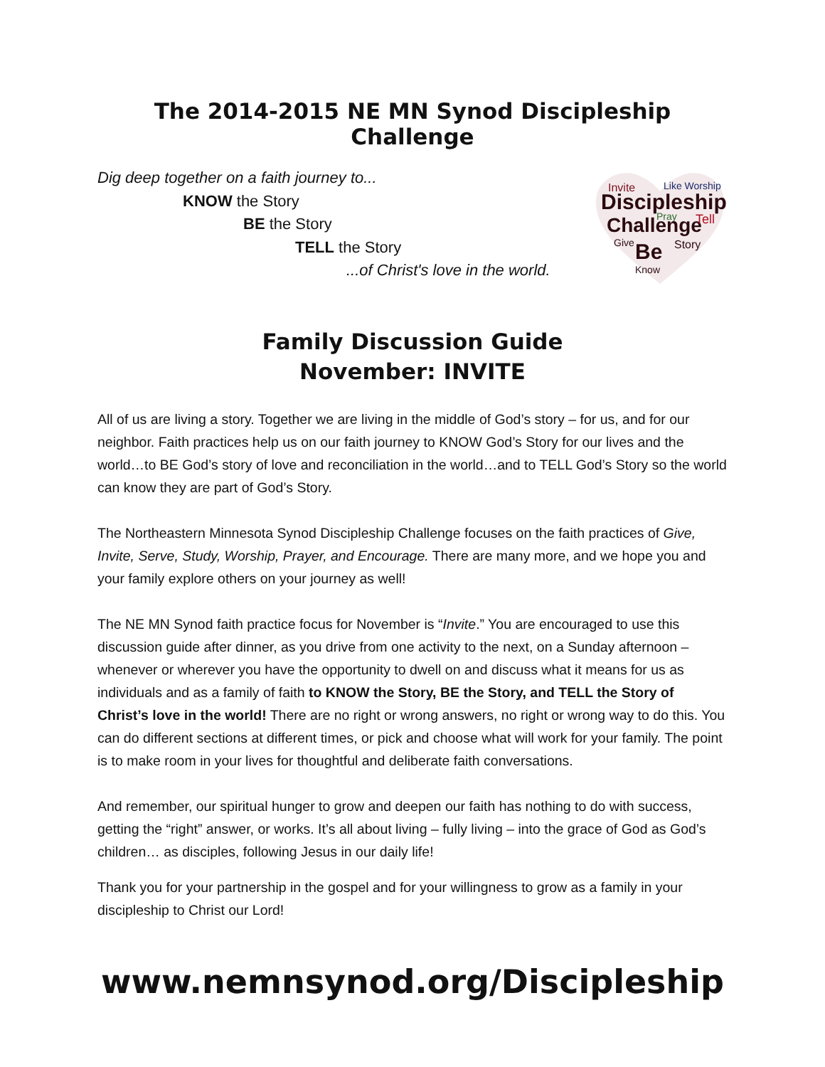The 2014-2015 NE MN Synod Discipleship Challenge
Dig deep together on a faith journey to...
KNOW the Story
BE the Story
TELL the Story
...of Christ's love in the world.
Invite
Like Worship
Discipleship
Pray
Challenge
Tell
Give
Be
Story
Know
Family Discussion Guide
November: INVITE
All of us are living a story. Together we are living in the middle of God’s story – for us, and for our neighbor. Faith practices help us on our faith journey to KNOW God’s Story for our lives and the world…to BE God’s story of love and reconciliation in the world…and to TELL God’s Story so the world can know they are part of God’s Story.
The Northeastern Minnesota Synod Discipleship Challenge focuses on the faith practices of Give, Invite, Serve, Study, Worship, Prayer, and Encourage. There are many more, and we hope you and your family explore others on your journey as well!
The NE MN Synod faith practice focus for November is “Invite.” You are encouraged to use this discussion guide after dinner, as you drive from one activity to the next, on a Sunday afternoon – whenever or wherever you have the opportunity to dwell on and discuss what it means for us as individuals and as a family of faith to KNOW the Story, BE the Story, and TELL the Story of Christ’s love in the world! There are no right or wrong answers, no right or wrong way to do this. You can do different sections at different times, or pick and choose what will work for your family. The point is to make room in your lives for thoughtful and deliberate faith conversations.
And remember, our spiritual hunger to grow and deepen our faith has nothing to do with success, getting the “right” answer, or works. It’s all about living – fully living – into the grace of God as God’s children… as disciples, following Jesus in our daily life!
Thank you for your partnership in the gospel and for your willingness to grow as a family in your discipleship to Christ our Lord!
www.nemnsynod.org/Discipleship